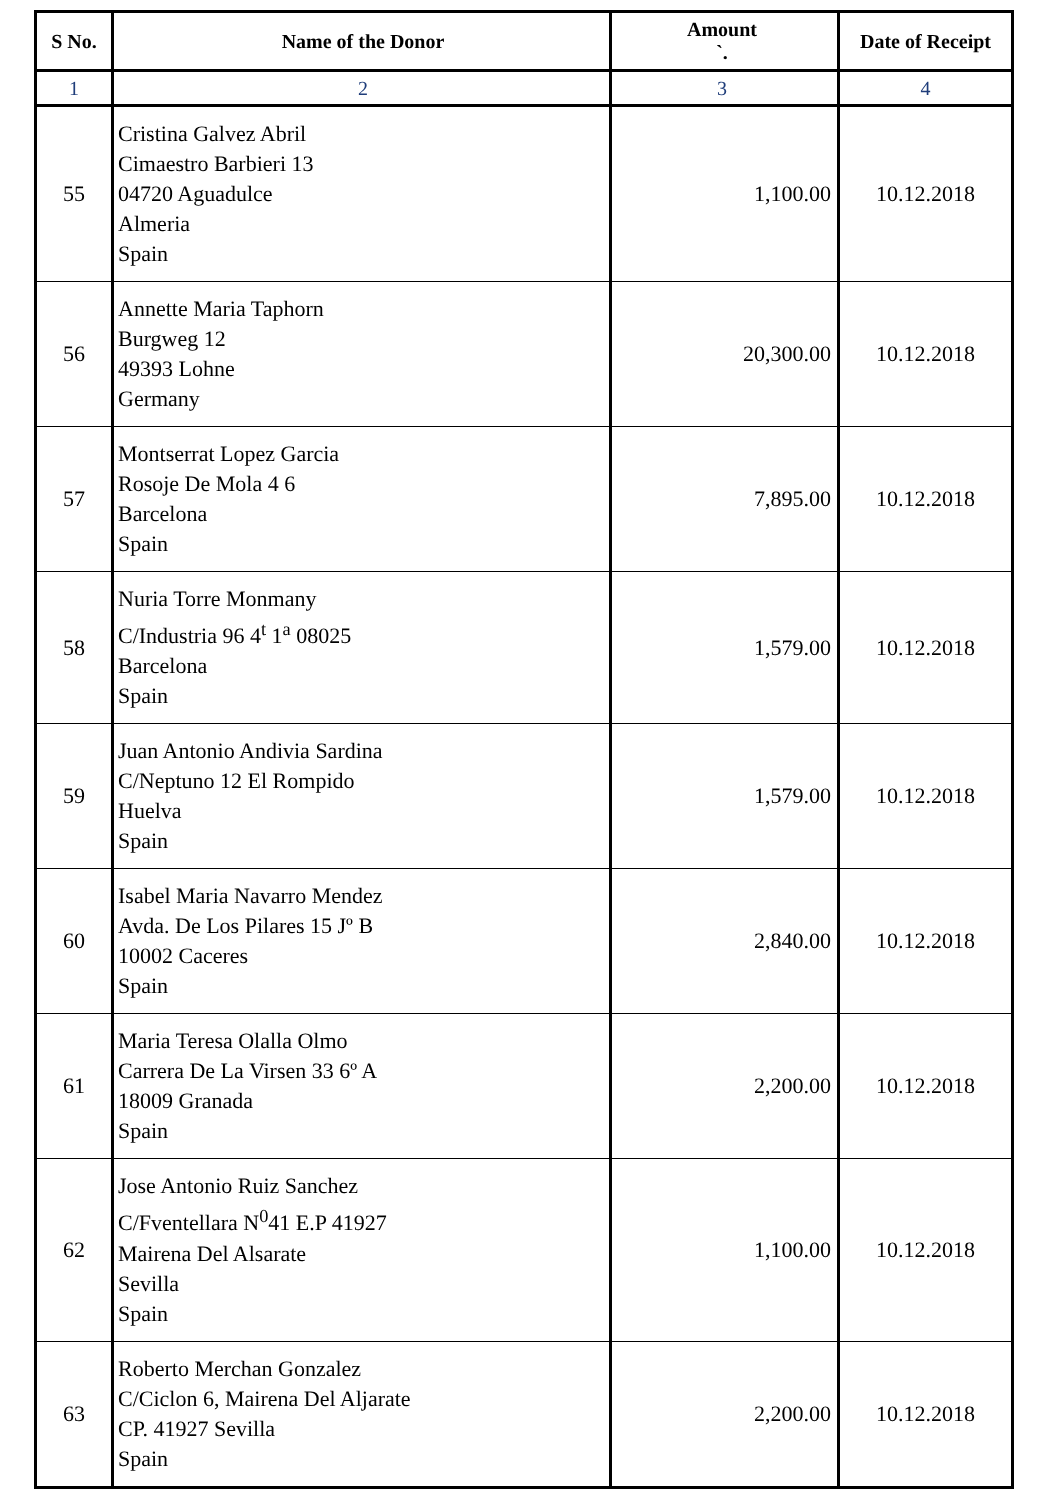| S No. | Name of the Donor | Amount `. | Date of Receipt |
| --- | --- | --- | --- |
| 1 | 2 | 3 | 4 |
| 55 | Cristina Galvez Abril Cimaestro Barbieri 13 04720 Aguadulce Almeria Spain | 1,100.00 | 10.12.2018 |
| 56 | Annette Maria Taphorn Burgweg 12 49393 Lohne Germany | 20,300.00 | 10.12.2018 |
| 57 | Montserrat Lopez Garcia Rosoje De Mola 4 6 Barcelona Spain | 7,895.00 | 10.12.2018 |
| 58 | Nuria Torre Monmany C/Industria 96 4<sup>t</sup> 1<sup>a</sup> 08025 Barcelona Spain | 1,579.00 | 10.12.2018 |
| 59 | Juan Antonio Andivia Sardina C/Neptuno 12 El Rompido Huelva Spain | 1,579.00 | 10.12.2018 |
| 60 | Isabel Maria Navarro Mendez Avda. De Los Pilares 15 Jº B 10002 Caceres Spain | 2,840.00 | 10.12.2018 |
| 61 | Maria Teresa Olalla Olmo Carrera De La Virsen 33 6º A 18009 Granada Spain | 2,200.00 | 10.12.2018 |
| 62 | Jose Antonio Ruiz Sanchez C/Fventellara N<sup>0</sup>41 E.P 41927 Mairena Del Alsarate Sevilla Spain | 1,100.00 | 10.12.2018 |
| 63 | Roberto Merchan Gonzalez C/Ciclon 6, Mairena Del Aljarate CP. 41927 Sevilla Spain | 2,200.00 | 10.12.2018 |